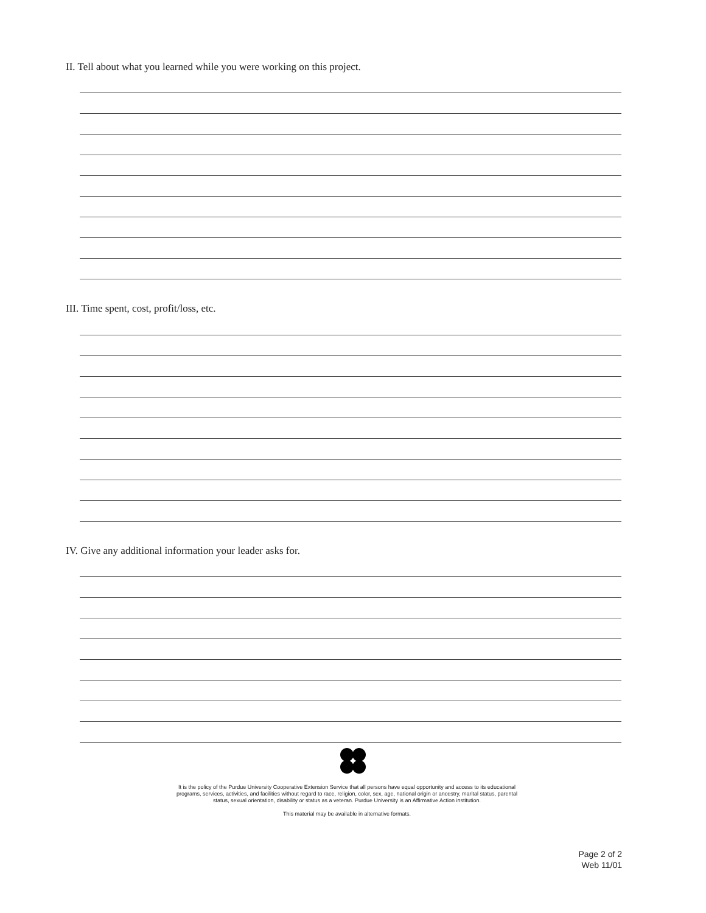II. Tell about what you learned while you were working on this project.
III. Time spent, cost, profit/loss, etc.
IV. Give any additional information your leader asks for.
It is the policy of the Purdue University Cooperative Extension Service that all persons have equal opportunity and access to its educational programs, services, activities, and facilities without regard to race, religion, color, sex, age, national origin or ancestry, marital status, parental status, sexual orientation, disability or status as a veteran. Purdue University is an Affirmative Action institution.
This material may be available in alternative formats.
Page 2 of 2
Web 11/01